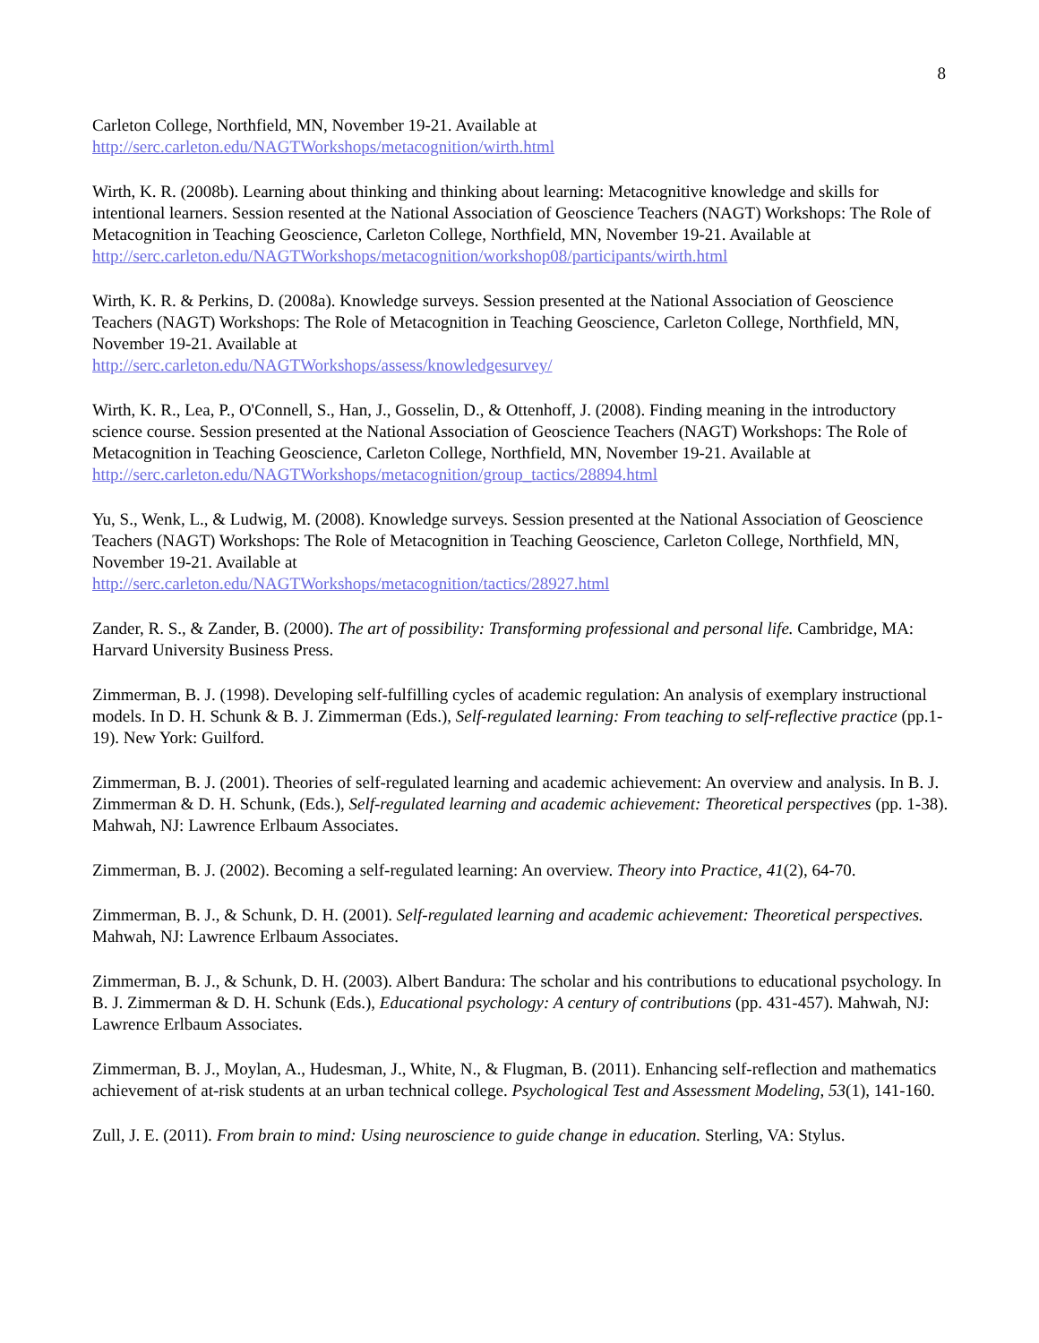8
Carleton College, Northfield, MN, November 19-21. Available at
http://serc.carleton.edu/NAGTWorkshops/metacognition/wirth.html
Wirth, K. R. (2008b). Learning about thinking and thinking about learning: Metacognitive knowledge and skills for intentional learners. Session resented at the National Association of Geoscience Teachers (NAGT) Workshops: The Role of Metacognition in Teaching Geoscience, Carleton College, Northfield, MN, November 19-21. Available at http://serc.carleton.edu/NAGTWorkshops/metacognition/workshop08/participants/wirth.html
Wirth, K. R. & Perkins, D. (2008a). Knowledge surveys. Session presented at the National Association of Geoscience Teachers (NAGT) Workshops: The Role of Metacognition in Teaching Geoscience, Carleton College, Northfield, MN, November 19-21. Available at
http://serc.carleton.edu/NAGTWorkshops/assess/knowledgesurvey/
Wirth, K. R., Lea, P., O'Connell, S., Han, J., Gosselin, D., & Ottenhoff, J. (2008). Finding meaning in the introductory science course. Session presented at the National Association of Geoscience Teachers (NAGT) Workshops: The Role of Metacognition in Teaching Geoscience, Carleton College, Northfield, MN, November 19-21. Available at http://serc.carleton.edu/NAGTWorkshops/metacognition/group_tactics/28894.html
Yu, S., Wenk, L., & Ludwig, M. (2008). Knowledge surveys. Session presented at the National Association of Geoscience Teachers (NAGT) Workshops: The Role of Metacognition in Teaching Geoscience, Carleton College, Northfield, MN, November 19-21. Available at
http://serc.carleton.edu/NAGTWorkshops/metacognition/tactics/28927.html
Zander, R. S., & Zander, B. (2000). The art of possibility: Transforming professional and personal life. Cambridge, MA: Harvard University Business Press.
Zimmerman, B. J. (1998). Developing self-fulfilling cycles of academic regulation: An analysis of exemplary instructional models. In D. H. Schunk & B. J. Zimmerman (Eds.), Self-regulated learning: From teaching to self-reflective practice (pp.1-19). New York: Guilford.
Zimmerman, B. J. (2001). Theories of self-regulated learning and academic achievement: An overview and analysis. In B. J. Zimmerman & D. H. Schunk, (Eds.), Self-regulated learning and academic achievement: Theoretical perspectives (pp. 1-38). Mahwah, NJ: Lawrence Erlbaum Associates.
Zimmerman, B. J. (2002). Becoming a self-regulated learning: An overview. Theory into Practice, 41(2), 64-70.
Zimmerman, B. J., & Schunk, D. H. (2001). Self-regulated learning and academic achievement: Theoretical perspectives. Mahwah, NJ: Lawrence Erlbaum Associates.
Zimmerman, B. J., & Schunk, D. H. (2003). Albert Bandura: The scholar and his contributions to educational psychology. In B. J. Zimmerman & D. H. Schunk (Eds.), Educational psychology: A century of contributions (pp. 431-457). Mahwah, NJ: Lawrence Erlbaum Associates.
Zimmerman, B. J., Moylan, A., Hudesman, J., White, N., & Flugman, B. (2011). Enhancing self-reflection and mathematics achievement of at-risk students at an urban technical college. Psychological Test and Assessment Modeling, 53(1), 141-160.
Zull, J. E. (2011). From brain to mind: Using neuroscience to guide change in education. Sterling, VA: Stylus.